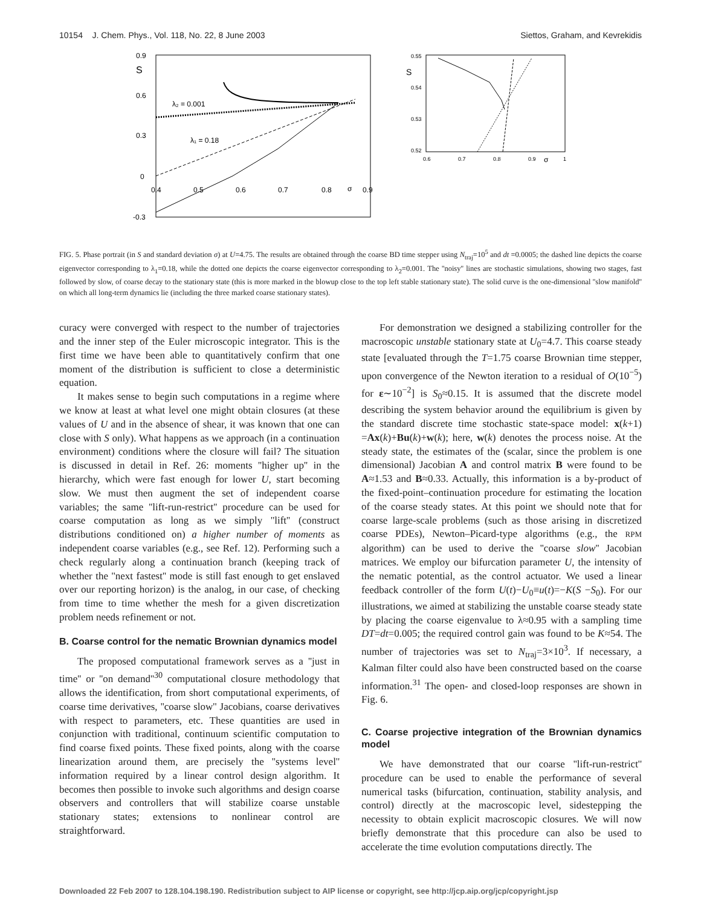10154 J. Chem. Phys., Vol. 118, No. 22, 8 June 2003 Siettos, Graham, and Kevrekidis
0.9
0.6
0.3
0
-0.3
S
0.4
0.5
0.6
0.7
0.8
0.9
σ
λ₂ = 0.001
λ₁ = 0.18
0.55
0.54
0.53
0.52
S
0.6
0.7
0.8
0.9
σ
1
FIG. 5. Phase portrait (in S and standard deviation σ) at U=4.75. The results are obtained through the coarse BD time stepper using N<sub>traj</sub>=10<sup>5</sup> and dt =0.0005; the dashed line depicts the coarse eigenvector corresponding to λ<sub>1</sub>=0.18, while the dotted one depicts the coarse eigenvector corresponding to λ<sub>2</sub>=0.001. The ''noisy'' lines are stochastic simulations, showing two stages, fast followed by slow, of coarse decay to the stationary state (this is more marked in the blowup close to the top left stable stationary state). The solid curve is the one-dimensional ''slow manifold'' on which all long-term dynamics lie (including the three marked coarse stationary states).
curacy were converged with respect to the number of trajectories and the inner step of the Euler microscopic integrator. This is the first time we have been able to quantitatively confirm that one moment of the distribution is sufficient to close a deterministic equation.
It makes sense to begin such computations in a regime where we know at least at what level one might obtain closures (at these values of U and in the absence of shear, it was known that one can close with S only). What happens as we approach (in a continuation environment) conditions where the closure will fail? The situation is discussed in detail in Ref. 26: moments ''higher up'' in the hierarchy, which were fast enough for lower U, start becoming slow. We must then augment the set of independent coarse variables; the same ''lift-run-restrict'' procedure can be used for coarse computation as long as we simply ''lift'' (construct distributions conditioned on) a higher number of moments as independent coarse variables (e.g., see Ref. 12). Performing such a check regularly along a continuation branch (keeping track of whether the ''next fastest'' mode is still fast enough to get enslaved over our reporting horizon) is the analog, in our case, of checking from time to time whether the mesh for a given discretization problem needs refinement or not.
B. Coarse control for the nematic Brownian dynamics model
The proposed computational framework serves as a ''just in time'' or ''on demand''<sup>30</sup> computational closure methodology that allows the identification, from short computational experiments, of coarse time derivatives, ''coarse slow'' Jacobians, coarse derivatives with respect to parameters, etc. These quantities are used in conjunction with traditional, continuum scientific computation to find coarse fixed points. These fixed points, along with the coarse linearization around them, are precisely the ''systems level'' information required by a linear control design algorithm. It becomes then possible to invoke such algorithms and design coarse observers and controllers that will stabilize coarse unstable stationary states; extensions to nonlinear control are straightforward.
For demonstration we designed a stabilizing controller for the macroscopic unstable stationary state at U<sub>0</sub>=4.7. This coarse steady state [evaluated through the T=1.75 coarse Brownian time stepper, upon convergence of the Newton iteration to a residual of O(10<sup>−5</sup>) for ε∼10<sup>−2</sup>] is S<sub>0</sub>≈0.15. It is assumed that the discrete model describing the system behavior around the equilibrium is given by the standard discrete time stochastic state-space model: x(k+1) =Ax(k)+Bu(k)+w(k); here, w(k) denotes the process noise. At the steady state, the estimates of the (scalar, since the problem is one dimensional) Jacobian A and control matrix B were found to be A≈1.53 and B≈0.33. Actually, this information is a by-product of the fixed-point–continuation procedure for estimating the location of the coarse steady states. At this point we should note that for coarse large-scale problems (such as those arising in discretized coarse PDEs), Newton–Picard-type algorithms (e.g., the RPM algorithm) can be used to derive the ''coarse slow'' Jacobian matrices. We employ our bifurcation parameter U, the intensity of the nematic potential, as the control actuator. We used a linear feedback controller of the form U(t)−U<sub>0</sub>≡u(t)=−K(S −S<sub>0</sub>). For our illustrations, we aimed at stabilizing the unstable coarse steady state by placing the coarse eigenvalue to λ≈0.95 with a sampling time DT=dt=0.005; the required control gain was found to be K≈54. The number of trajectories was set to N<sub>traj</sub>=3×10<sup>3</sup>. If necessary, a Kalman filter could also have been constructed based on the coarse information.<sup>31</sup> The open- and closed-loop responses are shown in Fig. 6.
C. Coarse projective integration of the Brownian dynamics model
We have demonstrated that our coarse ''lift-run-restrict'' procedure can be used to enable the performance of several numerical tasks (bifurcation, continuation, stability analysis, and control) directly at the macroscopic level, sidestepping the necessity to obtain explicit macroscopic closures. We will now briefly demonstrate that this procedure can also be used to accelerate the time evolution computations directly. The
Downloaded 22 Feb 2007 to 128.104.198.190. Redistribution subject to AIP license or copyright, see http://jcp.aip.org/jcp/copyright.jsp